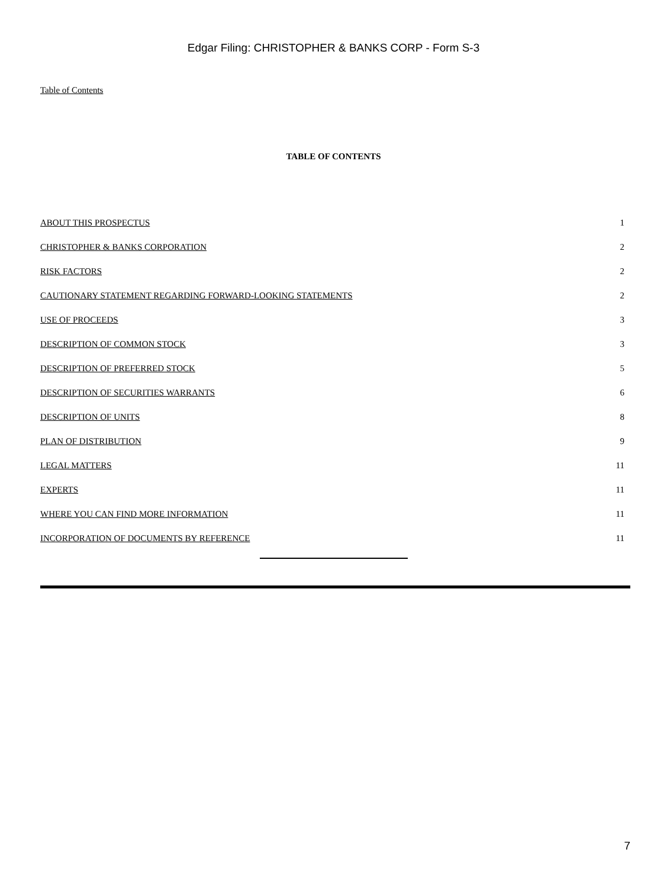Edgar Filing: CHRISTOPHER & BANKS CORP - Form S-3
Table of Contents
TABLE OF CONTENTS
| ABOUT THIS PROSPECTUS | 1 |
| CHRISTOPHER & BANKS CORPORATION | 2 |
| RISK FACTORS | 2 |
| CAUTIONARY STATEMENT REGARDING FORWARD-LOOKING STATEMENTS | 2 |
| USE OF PROCEEDS | 3 |
| DESCRIPTION OF COMMON STOCK | 3 |
| DESCRIPTION OF PREFERRED STOCK | 5 |
| DESCRIPTION OF SECURITIES WARRANTS | 6 |
| DESCRIPTION OF UNITS | 8 |
| PLAN OF DISTRIBUTION | 9 |
| LEGAL MATTERS | 11 |
| EXPERTS | 11 |
| WHERE YOU CAN FIND MORE INFORMATION | 11 |
| INCORPORATION OF DOCUMENTS BY REFERENCE | 11 |
7